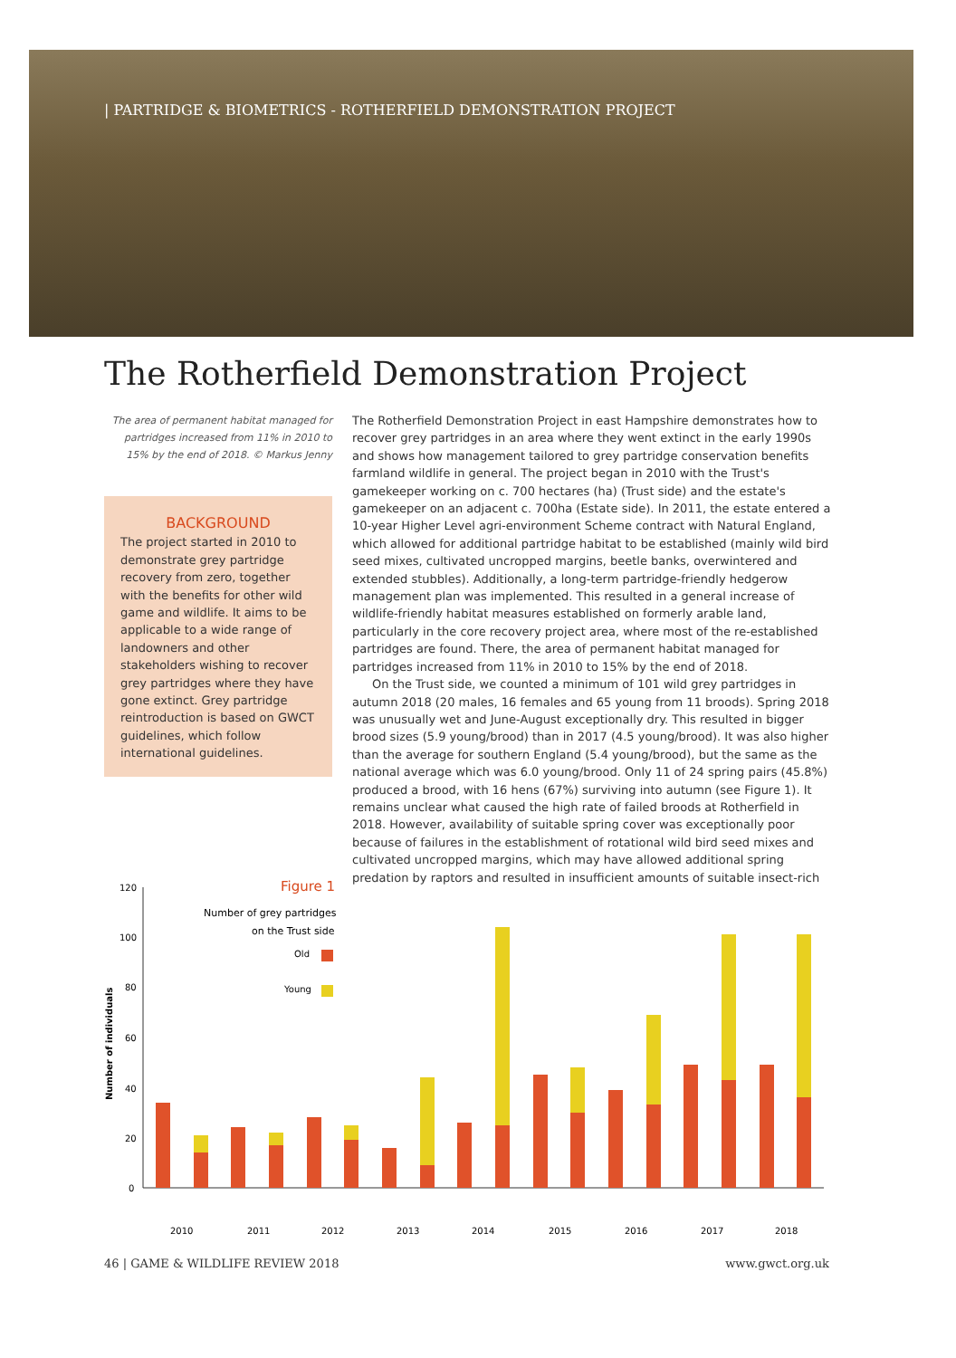| PARTRIDGE & BIOMETRICS - ROTHERFIELD DEMONSTRATION PROJECT
The Rotherfield Demonstration Project
The area of permanent habitat managed for partridges increased from 11% in 2010 to 15% by the end of 2018. © Markus Jenny
BACKGROUND
The project started in 2010 to demonstrate grey partridge recovery from zero, together with the benefits for other wild game and wildlife. It aims to be applicable to a wide range of landowners and other stakeholders wishing to recover grey partridges where they have gone extinct. Grey partridge reintroduction is based on GWCT guidelines, which follow international guidelines.
The Rotherfield Demonstration Project in east Hampshire demonstrates how to recover grey partridges in an area where they went extinct in the early 1990s and shows how management tailored to grey partridge conservation benefits farmland wildlife in general. The project began in 2010 with the Trust's gamekeeper working on c. 700 hectares (ha) (Trust side) and the estate's gamekeeper on an adjacent c. 700ha (Estate side). In 2011, the estate entered a 10-year Higher Level agri-environment Scheme contract with Natural England, which allowed for additional partridge habitat to be established (mainly wild bird seed mixes, cultivated uncropped margins, beetle banks, overwintered and extended stubbles). Additionally, a long-term partridge-friendly hedgerow management plan was implemented. This resulted in a general increase of wildlife-friendly habitat measures established on formerly arable land, particularly in the core recovery project area, where most of the re-established partridges are found. There, the area of permanent habitat managed for partridges increased from 11% in 2010 to 15% by the end of 2018.
On the Trust side, we counted a minimum of 101 wild grey partridges in autumn 2018 (20 males, 16 females and 65 young from 11 broods). Spring 2018 was unusually wet and June-August exceptionally dry. This resulted in bigger brood sizes (5.9 young/brood) than in 2017 (4.5 young/brood). It was also higher than the average for southern England (5.4 young/brood), but the same as the national average which was 6.0 young/brood. Only 11 of 24 spring pairs (45.8%) produced a brood, with 16 hens (67%) surviving into autumn (see Figure 1). It remains unclear what caused the high rate of failed broods at Rotherfield in 2018. However, availability of suitable spring cover was exceptionally poor because of failures in the establishment of rotational wild bird seed mixes and cultivated uncropped margins, which may have allowed additional spring predation by raptors and resulted in insufficient amounts of suitable insect-rich
Figure 1
Number of grey partridges
on the Trust side
Old
Young
Number of individuals
120
100
80
60
40
20
0
2010
2011
2012
2013
2014
2015
2016
2017
2018
Spring Autumn
46 | GAME & WILDLIFE REVIEW 2018 www.gwct.org.uk